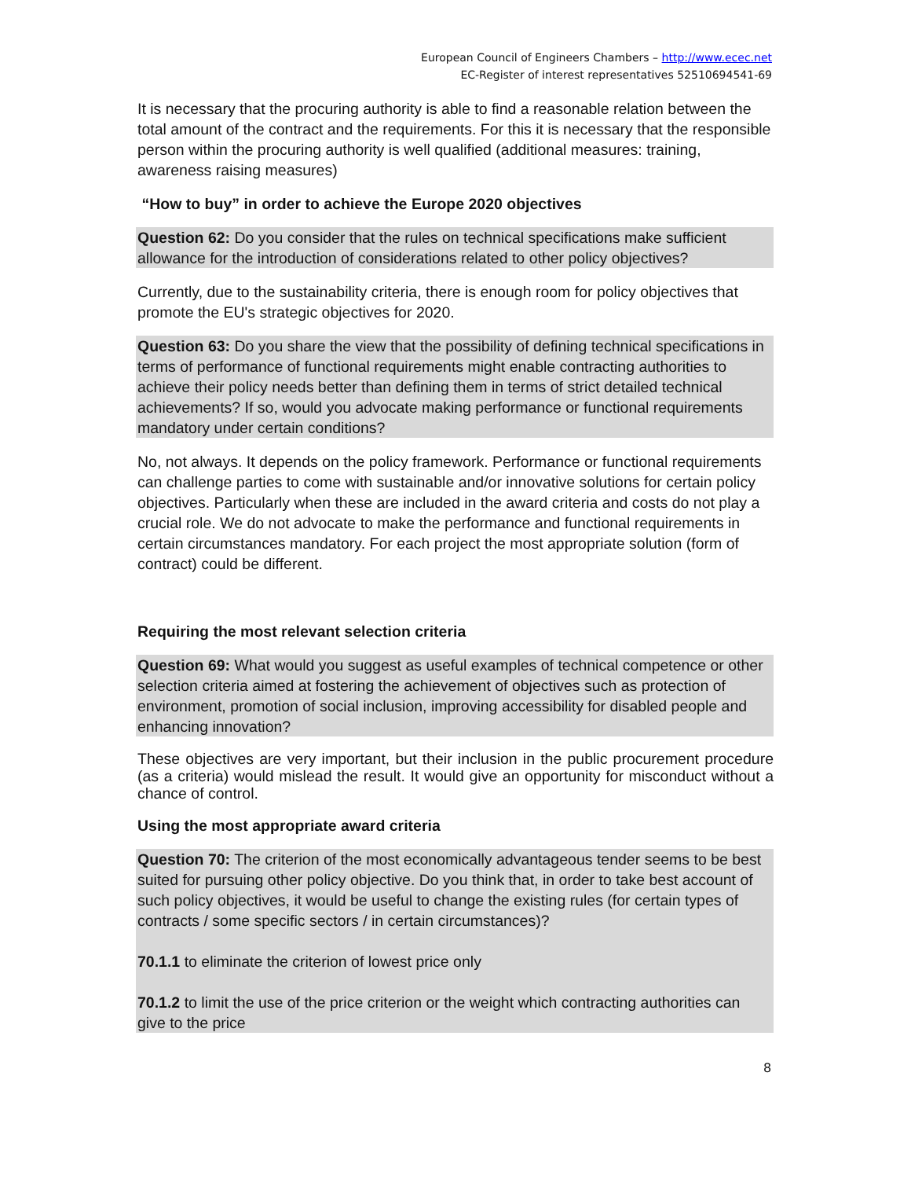European Council of Engineers Chambers – http://www.ecec.net
EC-Register of interest representatives 52510694541-69
It is necessary that the procuring authority is able to find a reasonable relation between the total amount of the contract and the requirements. For this it is necessary that the responsible person within the procuring authority is well qualified (additional measures: training, awareness raising measures)
“How to buy” in order to achieve the Europe 2020 objectives
Question 62: Do you consider that the rules on technical specifications make sufficient allowance for the introduction of considerations related to other policy objectives?
Currently, due to the sustainability criteria, there is enough room for policy objectives that promote the EU's strategic objectives for 2020.
Question 63: Do you share the view that the possibility of defining technical specifications in terms of performance of functional requirements might enable contracting authorities to achieve their policy needs better than defining them in terms of strict detailed technical achievements? If so, would you advocate making performance or functional requirements mandatory under certain conditions?
No, not always. It depends on the policy framework. Performance or functional requirements can challenge parties to come with sustainable and/or innovative solutions for certain policy objectives. Particularly when these are included in the award criteria and costs do not play a crucial role. We do not advocate to make the performance and functional requirements in certain circumstances mandatory. For each project the most appropriate solution (form of contract) could be different.
Requiring the most relevant selection criteria
Question 69: What would you suggest as useful examples of technical competence or other selection criteria aimed at fostering the achievement of objectives such as protection of environment, promotion of social inclusion, improving accessibility for disabled people and enhancing innovation?
These objectives are very important, but their inclusion in the public procurement procedure (as a criteria) would mislead the result. It would give an opportunity for misconduct without a chance of control.
Using the most appropriate award criteria
Question 70: The criterion of the most economically advantageous tender seems to be best suited for pursuing other policy objective. Do you think that, in order to take best account of such policy objectives, it would be useful to change the existing rules (for certain types of contracts / some specific sectors / in certain circumstances)?
70.1.1 to eliminate the criterion of lowest price only
70.1.2 to limit the use of the price criterion or the weight which contracting authorities can give to the price
8